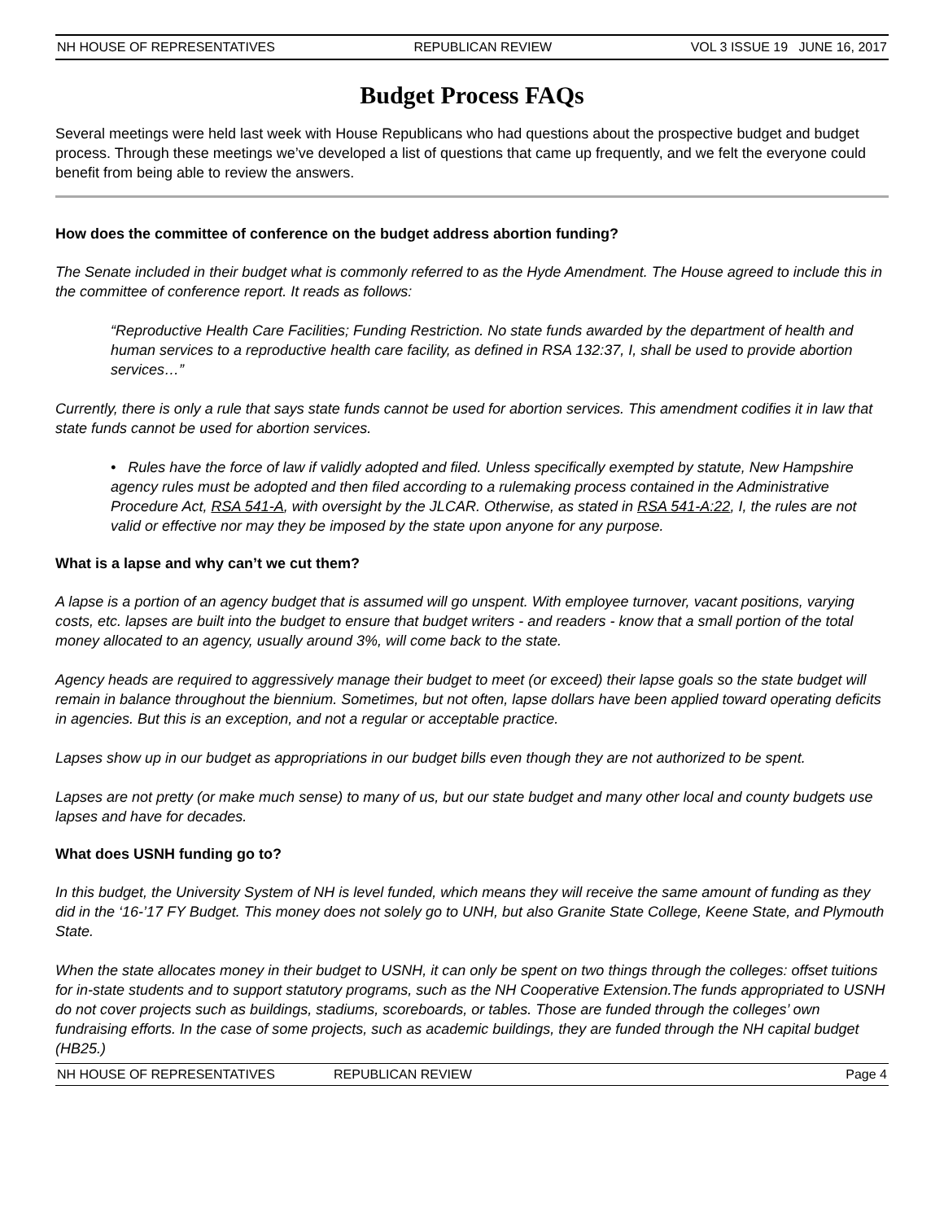NH HOUSE OF REPRESENTATIVES REPUBLICAN REVIEW VOL 3 ISSUE 19 JUNE 16, 2017
Budget Process FAQs
Several meetings were held last week with House Republicans who had questions about the prospective budget and budget process. Through these meetings we’ve developed a list of questions that came up frequently, and we felt the everyone could benefit from being able to review the answers.
How does the committee of conference on the budget address abortion funding?
The Senate included in their budget what is commonly referred to as the Hyde Amendment. The House agreed to include this in the committee of conference report. It reads as follows:
“Reproductive Health Care Facilities; Funding Restriction. No state funds awarded by the department of health and human services to a reproductive health care facility, as defined in RSA 132:37, I, shall be used to provide abortion services…”
Currently, there is only a rule that says state funds cannot be used for abortion services. This amendment codifies it in law that state funds cannot be used for abortion services.
• Rules have the force of law if validly adopted and filed. Unless specifically exempted by statute, New Hampshire agency rules must be adopted and then filed according to a rulemaking process contained in the Administrative Procedure Act, RSA 541-A, with oversight by the JLCAR. Otherwise, as stated in RSA 541-A:22, I, the rules are not valid or effective nor may they be imposed by the state upon anyone for any purpose.
What is a lapse and why can’t we cut them?
A lapse is a portion of an agency budget that is assumed will go unspent. With employee turnover, vacant positions, varying costs, etc. lapses are built into the budget to ensure that budget writers - and readers - know that a small portion of the total money allocated to an agency, usually around 3%, will come back to the state.
Agency heads are required to aggressively manage their budget to meet (or exceed) their lapse goals so the state budget will remain in balance throughout the biennium. Sometimes, but not often, lapse dollars have been applied toward operating deficits in agencies. But this is an exception, and not a regular or acceptable practice.
Lapses show up in our budget as appropriations in our budget bills even though they are not authorized to be spent.
Lapses are not pretty (or make much sense) to many of us, but our state budget and many other local and county budgets use lapses and have for decades.
What does USNH funding go to?
In this budget, the University System of NH is level funded, which means they will receive the same amount of funding as they did in the ‘16-’17 FY Budget. This money does not solely go to UNH, but also Granite State College, Keene State, and Plymouth State.
When the state allocates money in their budget to USNH, it can only be spent on two things through the colleges: offset tuitions for in-state students and to support statutory programs, such as the NH Cooperative Extension.The funds appropriated to USNH do not cover projects such as buildings, stadiums, scoreboards, or tables. Those are funded through the colleges’ own fundraising efforts. In the case of some projects, such as academic buildings, they are funded through the NH capital budget (HB25.)
NH HOUSE OF REPRESENTATIVES REPUBLICAN REVIEW Page 4